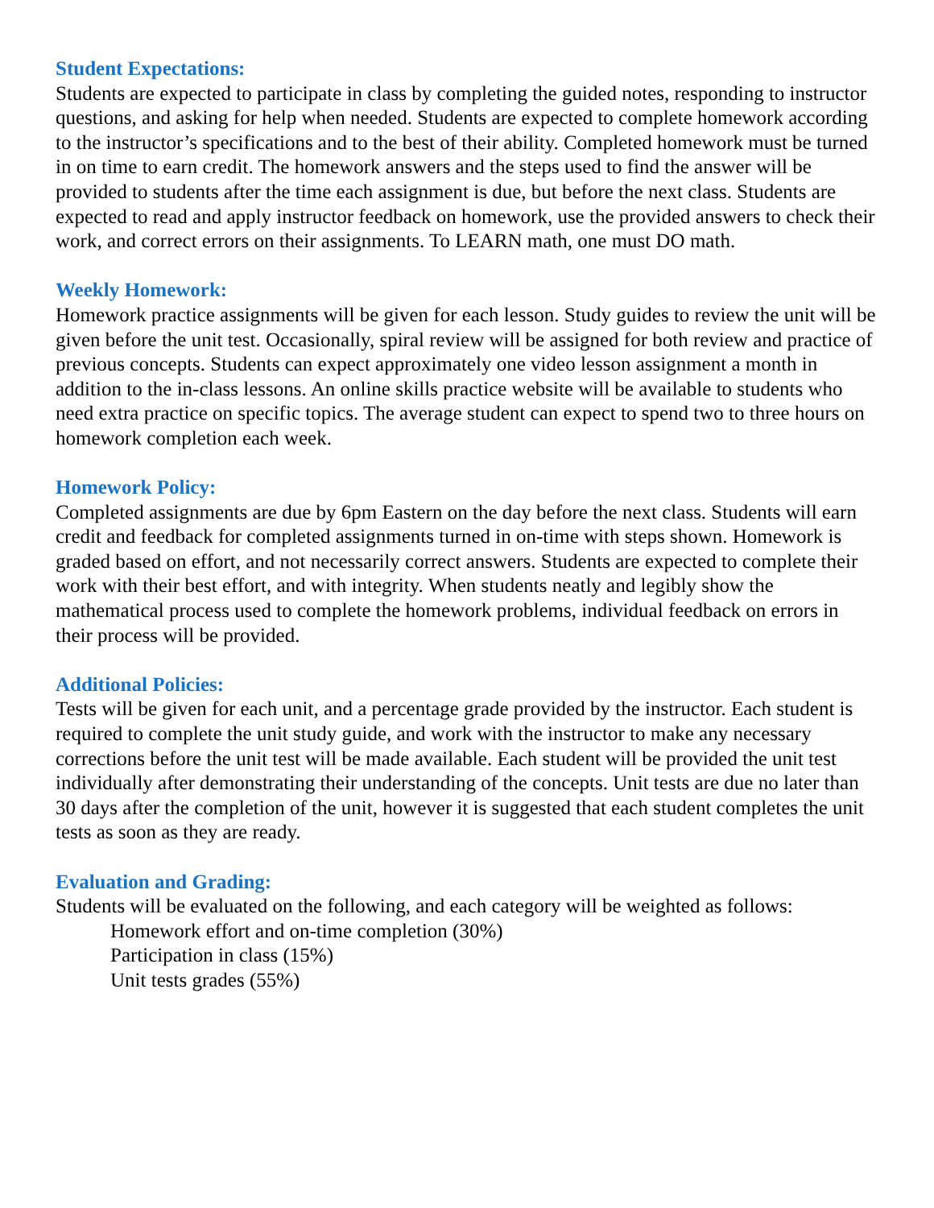Student Expectations:
Students are expected to participate in class by completing the guided notes, responding to instructor questions, and asking for help when needed. Students are expected to complete homework according to the instructor’s specifications and to the best of their ability. Completed homework must be turned in on time to earn credit. The homework answers and the steps used to find the answer will be provided to students after the time each assignment is due, but before the next class. Students are expected to read and apply instructor feedback on homework, use the provided answers to check their work, and correct errors on their assignments. To LEARN math, one must DO math.
Weekly Homework:
Homework practice assignments will be given for each lesson. Study guides to review the unit will be given before the unit test. Occasionally, spiral review will be assigned for both review and practice of previous concepts. Students can expect approximately one video lesson assignment a month in addition to the in-class lessons. An online skills practice website will be available to students who need extra practice on specific topics. The average student can expect to spend two to three hours on homework completion each week.
Homework Policy:
Completed assignments are due by 6pm Eastern on the day before the next class. Students will earn credit and feedback for completed assignments turned in on-time with steps shown. Homework is graded based on effort, and not necessarily correct answers. Students are expected to complete their work with their best effort, and with integrity. When students neatly and legibly show the mathematical process used to complete the homework problems, individual feedback on errors in their process will be provided.
Additional Policies:
Tests will be given for each unit, and a percentage grade provided by the instructor. Each student is required to complete the unit study guide, and work with the instructor to make any necessary corrections before the unit test will be made available. Each student will be provided the unit test individually after demonstrating their understanding of the concepts. Unit tests are due no later than 30 days after the completion of the unit, however it is suggested that each student completes the unit tests as soon as they are ready.
Evaluation and Grading:
Students will be evaluated on the following, and each category will be weighted as follows:
Homework effort and on-time completion (30%)
Participation in class (15%)
Unit tests grades (55%)